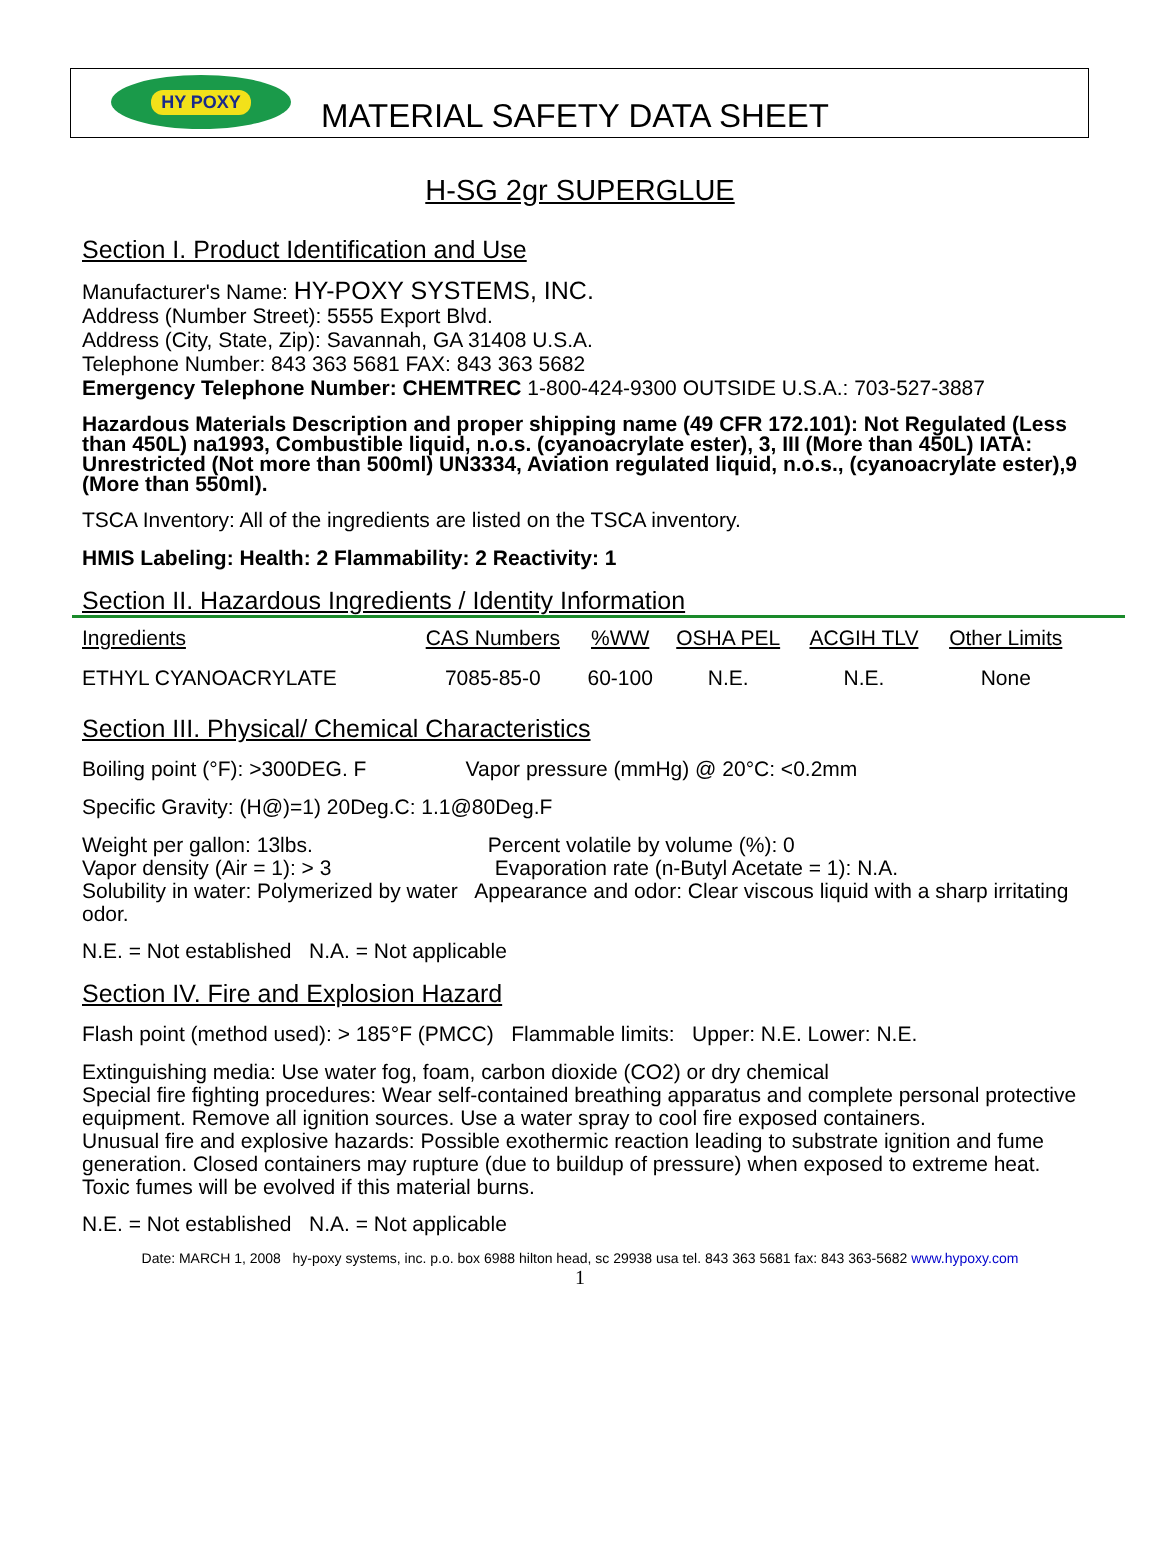HY POXY
MATERIAL SAFETY DATA SHEET
H-SG 2gr SUPERGLUE
Section I. Product Identification and Use
Manufacturer's Name: HY-POXY SYSTEMS, INC.
Address (Number Street): 5555 Export Blvd.
Address (City, State, Zip): Savannah, GA 31408 U.S.A.
Telephone Number: 843 363 5681 FAX: 843 363 5682
Emergency Telephone Number: CHEMTREC 1-800-424-9300 OUTSIDE U.S.A.: 703-527-3887
Hazardous Materials Description and proper shipping name (49 CFR 172.101): Not Regulated (Less than 450L) na1993, Combustible liquid, n.o.s. (cyanoacrylate ester), 3, III (More than 450L) IATA: Unrestricted (Not more than 500ml) UN3334, Aviation regulated liquid, n.o.s., (cyanoacrylate ester),9 (More than 550ml).
TSCA Inventory: All of the ingredients are listed on the TSCA inventory.
HMIS Labeling: Health: 2 Flammability: 2 Reactivity: 1
Section II. Hazardous Ingredients / Identity Information
| Ingredients | CAS Numbers | %WW | OSHA PEL | ACGIH TLV | Other Limits |
| --- | --- | --- | --- | --- | --- |
| ETHYL CYANOACRYLATE | 7085-85-0 | 60-100 | N.E. | N.E. | None |
Section III. Physical/ Chemical Characteristics
Boiling point (°F): >300DEG. F Vapor pressure (mmHg) @ 20°C: <0.2mm
Specific Gravity: (H@)=1) 20Deg.C: 1.1@80Deg.F
Weight per gallon: 13lbs. Percent volatile by volume (%): 0
Vapor density (Air = 1): > 3 Evaporation rate (n-Butyl Acetate = 1): N.A.
Solubility in water: Polymerized by water Appearance and odor: Clear viscous liquid with a sharp irritating odor.
N.E. = Not established N.A. = Not applicable
Section IV. Fire and Explosion Hazard
Flash point (method used): > 185°F (PMCC) Flammable limits: Upper: N.E. Lower: N.E.
Extinguishing media: Use water fog, foam, carbon dioxide (CO2) or dry chemical
Special fire fighting procedures: Wear self-contained breathing apparatus and complete personal protective equipment. Remove all ignition sources. Use a water spray to cool fire exposed containers.
Unusual fire and explosive hazards: Possible exothermic reaction leading to substrate ignition and fume generation. Closed containers may rupture (due to buildup of pressure) when exposed to extreme heat. Toxic fumes will be evolved if this material burns.
N.E. = Not established N.A. = Not applicable
Date: MARCH 1, 2008 hy-poxy systems, inc. p.o. box 6988 hilton head, sc 29938 usa tel. 843 363 5681 fax: 843 363-5682 www.hypoxy.com
1